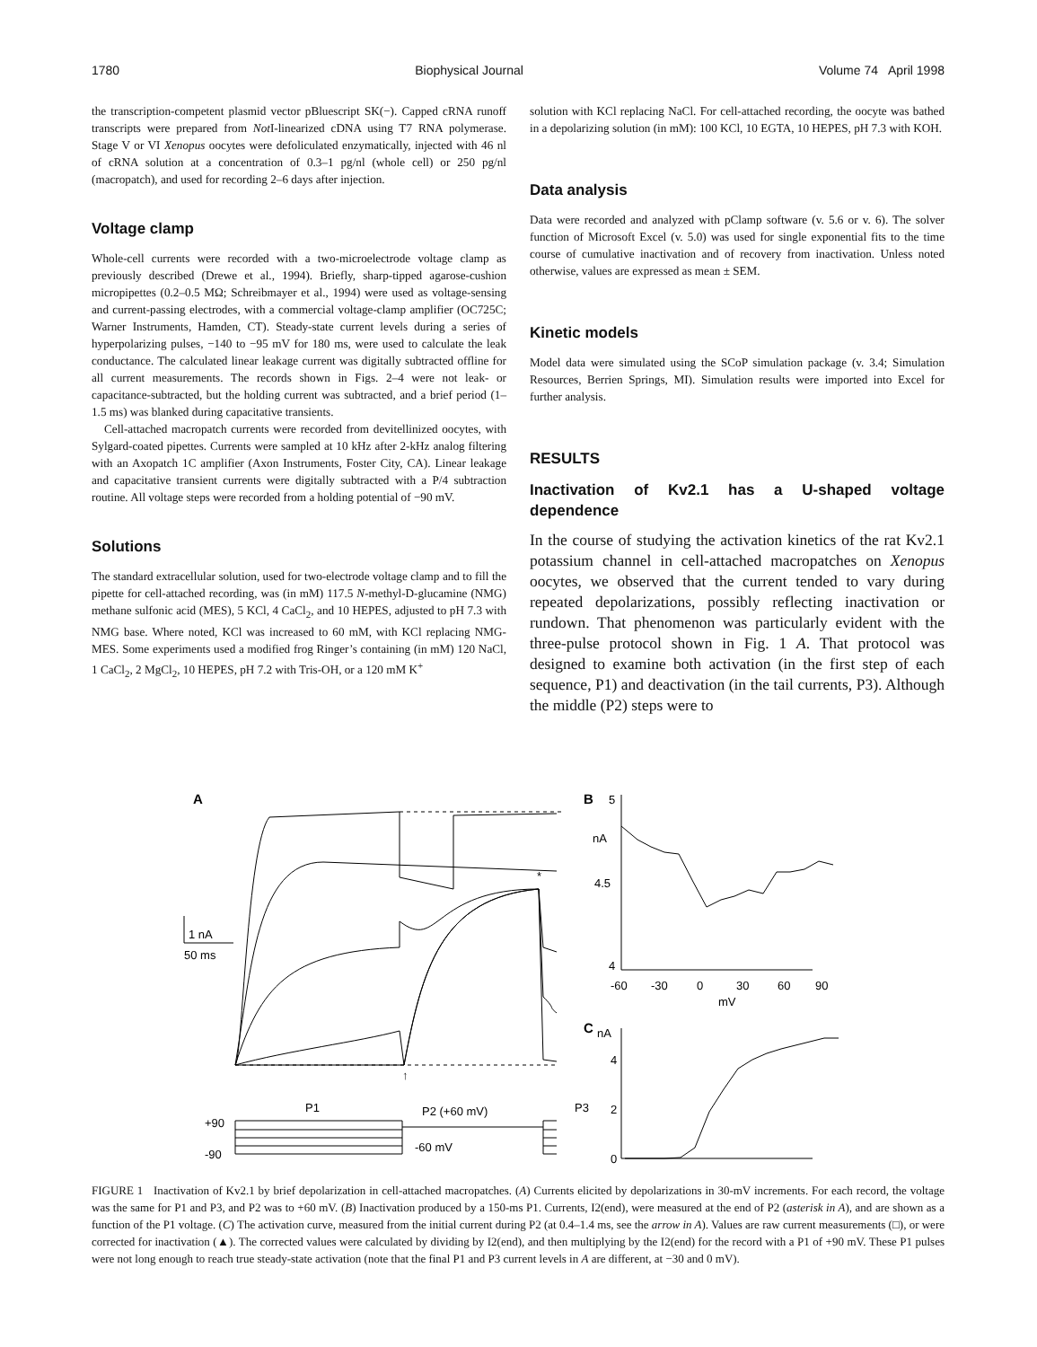1780 Biophysical Journal Volume 74 April 1998
the transcription-competent plasmid vector pBluescript SK(−). Capped cRNA runoff transcripts were prepared from Not I-linearized cDNA using T7 RNA polymerase. Stage V or VI Xenopus oocytes were defoliculated enzymatically, injected with 46 nl of cRNA solution at a concentration of 0.3–1 pg/nl (whole cell) or 250 pg/nl (macropatch), and used for recording 2–6 days after injection.
Voltage clamp
Whole-cell currents were recorded with a two-microelectrode voltage clamp as previously described (Drewe et al., 1994). Briefly, sharp-tipped agarose-cushion micropipettes (0.2–0.5 MΩ; Schreibmayer et al., 1994) were used as voltage-sensing and current-passing electrodes, with a commercial voltage-clamp amplifier (OC725C; Warner Instruments, Hamden, CT). Steady-state current levels during a series of hyperpolarizing pulses, −140 to −95 mV for 180 ms, were used to calculate the leak conductance. The calculated linear leakage current was digitally subtracted offline for all current measurements. The records shown in Figs. 2–4 were not leak- or capacitance-subtracted, but the holding current was subtracted, and a brief period (1–1.5 ms) was blanked during capacitative transients.
Cell-attached macropatch currents were recorded from devitellinized oocytes, with Sylgard-coated pipettes. Currents were sampled at 10 kHz after 2-kHz analog filtering with an Axopatch 1C amplifier (Axon Instruments, Foster City, CA). Linear leakage and capacitative transient currents were digitally subtracted with a P/4 subtraction routine. All voltage steps were recorded from a holding potential of −90 mV.
Solutions
The standard extracellular solution, used for two-electrode voltage clamp and to fill the pipette for cell-attached recording, was (in mM) 117.5 N-methyl-D-glucamine (NMG) methane sulfonic acid (MES), 5 KCl, 4 CaCl<sub>2</sub>, and 10 HEPES, adjusted to pH 7.3 with NMG base. Where noted, KCl was increased to 60 mM, with KCl replacing NMG-MES. Some experiments used a modified frog Ringer’s containing (in mM) 120 NaCl, 1 CaCl<sub>2</sub>, 2 MgCl<sub>2</sub>, 10 HEPES, pH 7.2 with Tris-OH, or a 120 mM K<sup>+</sup>
solution with KCl replacing NaCl. For cell-attached recording, the oocyte was bathed in a depolarizing solution (in mM): 100 KCl, 10 EGTA, 10 HEPES, pH 7.3 with KOH.
Data analysis
Data were recorded and analyzed with pClamp software (v. 5.6 or v. 6). The solver function of Microsoft Excel (v. 5.0) was used for single exponential fits to the time course of cumulative inactivation and of recovery from inactivation. Unless noted otherwise, values are expressed as mean ± SEM.
Kinetic models
Model data were simulated using the SCoP simulation package (v. 3.4; Simulation Resources, Berrien Springs, MI). Simulation results were imported into Excel for further analysis.
RESULTS
Inactivation of Kv2.1 has a U-shaped voltage dependence
In the course of studying the activation kinetics of the rat Kv2.1 potassium channel in cell-attached macropatches on Xenopus oocytes, we observed that the current tended to vary during repeated depolarizations, possibly reflecting inactivation or rundown. That phenomenon was particularly evident with the three-pulse protocol shown in Fig. 1 A. That protocol was designed to examine both activation (in the first step of each sequence, P1) and deactivation (in the tail currents, P3). Although the middle (P2) steps were to
A
*
↑
1 nA
50 ms
P1
P2 (+60 mV)
P3
+90
-90
-60 mV
B
5
nA
4.5
4
-60
-30
0
30
60
90
mV
C
nA
4
2
0
FIGURE 1 Inactivation of Kv2.1 by brief depolarization in cell-attached macropatches. (A) Currents elicited by depolarizations in 30-mV increments. For each record, the voltage was the same for P1 and P3, and P2 was to +60 mV. (B) Inactivation produced by a 150-ms P1. Currents, I2(end), were measured at the end of P2 (asterisk in A), and are shown as a function of the P1 voltage. (C) The activation curve, measured from the initial current during P2 (at 0.4–1.4 ms, see the arrow in A). Values are raw current measurements (□), or were corrected for inactivation (▲). The corrected values were calculated by dividing by I2(end), and then multiplying by the I2(end) for the record with a P1 of +90 mV. These P1 pulses were not long enough to reach true steady-state activation (note that the final P1 and P3 current levels in A are different, at −30 and 0 mV).